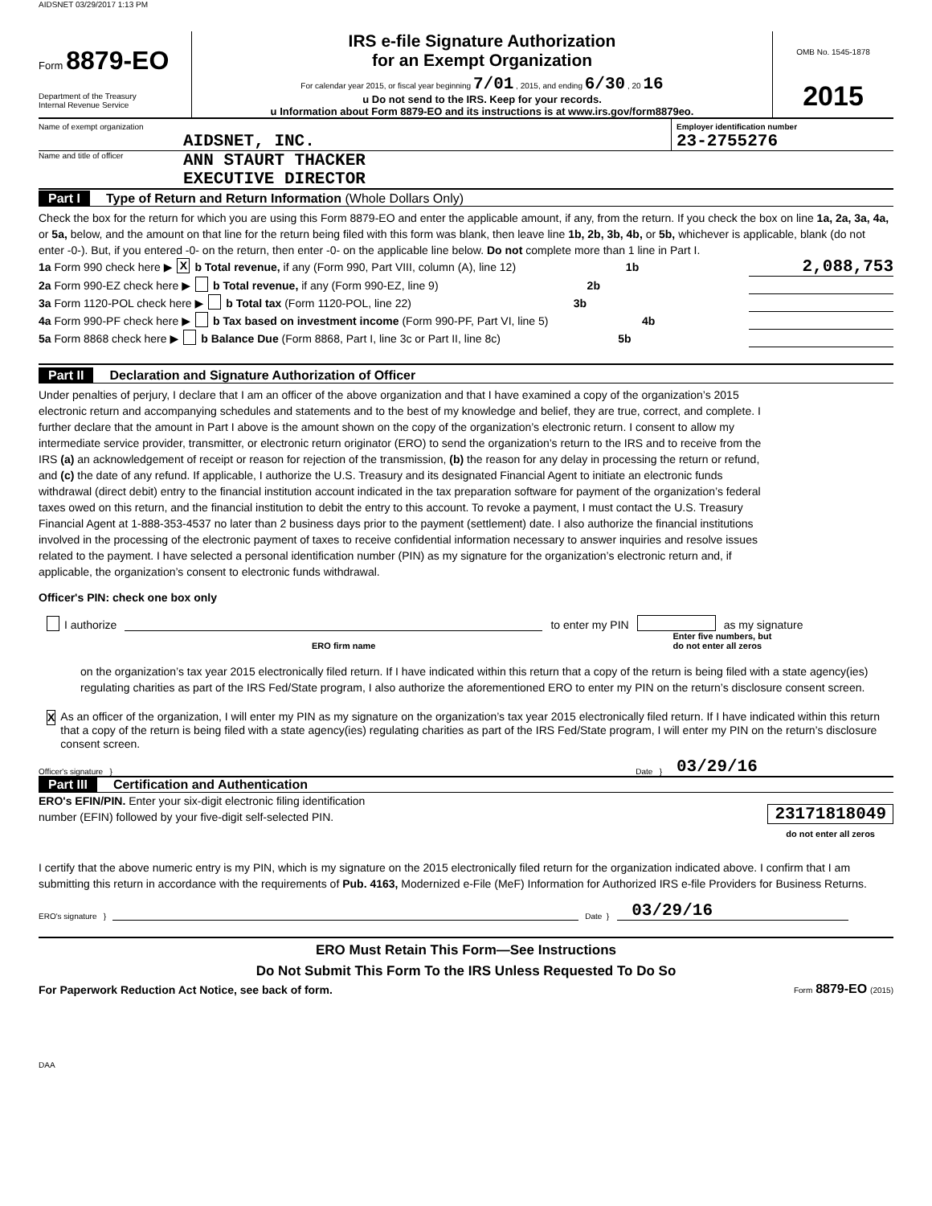AIDSNET 03/29/2017 1:13 PM
Form 8879-EO
Department of the Treasury
Internal Revenue Service
IRS e-file Signature Authorization
for an Exempt Organization
For calendar year 2015, or fiscal year beginning 7/01 , 2015, and ending 6/30 , 20 16
u Do not send to the IRS. Keep for your records.
u Information about Form 8879-EO and its instructions is at www.irs.gov/form8879eo.
OMB No. 1545-1878
2015
Name of exempt organization
AIDSNET, INC.
Employer identification number
23-2755276
Name and title of officer ANN STAURT THACKER
EXECUTIVE DIRECTOR
Part I Type of Return and Return Information (Whole Dollars Only)
Check the box for the return for which you are using this Form 8879-EO and enter the applicable amount, if any, from the return. If you check the box on line 1a, 2a, 3a, 4a, or 5a, below, and the amount on that line for the return being filed with this form was blank, then leave line 1b, 2b, 3b, 4b, or 5b, whichever is applicable, blank (do not enter -0-). But, if you entered -0- on the return, then enter -0- on the applicable line below. Do not complete more than 1 line in Part I.
1a Form 990 check here ▶ X b Total revenue, if any (Form 990, Part VIII, column (A), line 12) 1b 2,088,753
2a Form 990-EZ check here ▶ b Total revenue, if any (Form 990-EZ, line 9) 2b
3a Form 1120-POL check here ▶ b Total tax (Form 1120-POL, line 22) 3b
4a Form 990-PF check here ▶ b Tax based on investment income (Form 990-PF, Part VI, line 5) 4b
5a Form 8868 check here ▶ b Balance Due (Form 8868, Part I, line 3c or Part II, line 8c) 5b
Part II Declaration and Signature Authorization of Officer
Under penalties of perjury, I declare that I am an officer of the above organization and that I have examined a copy of the organization’s 2015 electronic return and accompanying schedules and statements and to the best of my knowledge and belief, they are true, correct, and complete. I further declare that the amount in Part I above is the amount shown on the copy of the organization’s electronic return. I consent to allow my intermediate service provider, transmitter, or electronic return originator (ERO) to send the organization’s return to the IRS and to receive from the IRS (a) an acknowledgement of receipt or reason for rejection of the transmission, (b) the reason for any delay in processing the return or refund, and (c) the date of any refund. If applicable, I authorize the U.S. Treasury and its designated Financial Agent to initiate an electronic funds withdrawal (direct debit) entry to the financial institution account indicated in the tax preparation software for payment of the organization’s federal taxes owed on this return, and the financial institution to debit the entry to this account. To revoke a payment, I must contact the U.S. Treasury Financial Agent at 1-888-353-4537 no later than 2 business days prior to the payment (settlement) date. I also authorize the financial institutions involved in the processing of the electronic payment of taxes to receive confidential information necessary to answer inquiries and resolve issues related to the payment. I have selected a personal identification number (PIN) as my signature for the organization’s electronic return and, if applicable, the organization’s consent to electronic funds withdrawal.
Officer's PIN: check one box only
I authorize to enter my PIN as my signature
ERO firm name Enter five numbers, but
do not enter all zeros
on the organization’s tax year 2015 electronically filed return. If I have indicated within this return that a copy of the return is being filed with a state agency(ies) regulating charities as part of the IRS Fed/State program, I also authorize the aforementioned ERO to enter my PIN on the return’s disclosure consent screen.
X
As an officer of the organization, I will enter my PIN as my signature on the organization’s tax year 2015 electronically filed return. If I have indicated within this return that a copy of the return is being filed with a state agency(ies) regulating charities as part of the IRS Fed/State program, I will enter my PIN on the return’s disclosure consent screen.
Officer's signature } Date } 03/29/16
Part III Certification and Authentication
ERO's EFIN/PIN. Enter your six-digit electronic filing identification
number (EFIN) followed by your five-digit self-selected PIN.
23171818049
do not enter all zeros
I certify that the above numeric entry is my PIN, which is my signature on the 2015 electronically filed return for the organization indicated above. I confirm that I am submitting this return in accordance with the requirements of Pub. 4163, Modernized e-File (MeF) Information for Authorized IRS e-file Providers for Business Returns.
ERO's signature } Date } 03/29/16
ERO Must Retain This Form—See Instructions
Do Not Submit This Form To the IRS Unless Requested To Do So
For Paperwork Reduction Act Notice, see back of form. Form 8879-EO (2015)
DAA